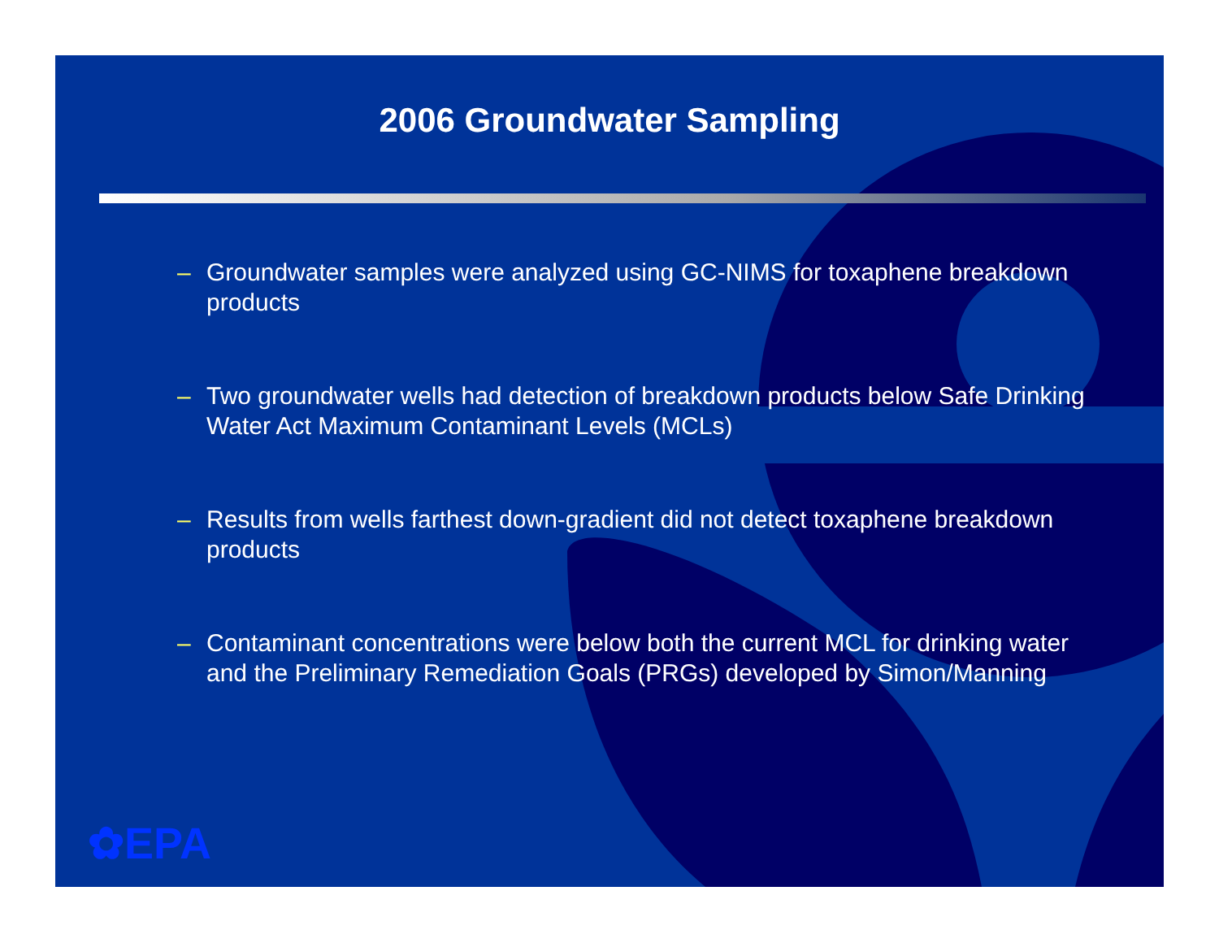2006 Groundwater Sampling
– Groundwater samples were analyzed using GC-NIMS for toxaphene breakdown products
– Two groundwater wells had detection of breakdown products below Safe Drinking Water Act Maximum Contaminant Levels (MCLs)
– Results from wells farthest down-gradient did not detect toxaphene breakdown products
– Contaminant concentrations were below both the current MCL for drinking water and the Preliminary Remediation Goals (PRGs) developed by Simon/Manning
✿EPA